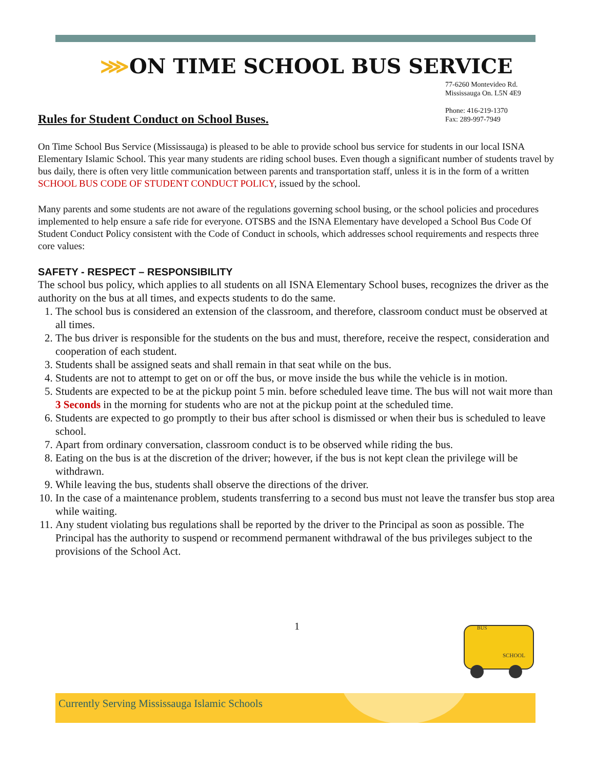⋙ON TIME SCHOOL BUS SERVICE
77-6260 Montevideo Rd.
Mississauga On. L5N 4E9
Phone: 416-219-1370
Fax: 289-997-7949
Rules for Student Conduct on School Buses.
On Time School Bus Service (Mississauga) is pleased to be able to provide school bus service for students in our local ISNA Elementary Islamic School. This year many students are riding school buses. Even though a significant number of students travel by bus daily, there is often very little communication between parents and transportation staff, unless it is in the form of a written SCHOOL BUS CODE OF STUDENT CONDUCT POLICY, issued by the school.
Many parents and some students are not aware of the regulations governing school busing, or the school policies and procedures implemented to help ensure a safe ride for everyone. OTSBS and the ISNA Elementary have developed a School Bus Code Of Student Conduct Policy consistent with the Code of Conduct in schools, which addresses school requirements and respects three core values:
SAFETY - RESPECT – RESPONSIBILITY
The school bus policy, which applies to all students on all ISNA Elementary School buses, recognizes the driver as the authority on the bus at all times, and expects students to do the same.
1. The school bus is considered an extension of the classroom, and therefore, classroom conduct must be observed at all times.
2. The bus driver is responsible for the students on the bus and must, therefore, receive the respect, consideration and cooperation of each student.
3. Students shall be assigned seats and shall remain in that seat while on the bus.
4. Students are not to attempt to get on or off the bus, or move inside the bus while the vehicle is in motion.
5. Students are expected to be at the pickup point 5 min. before scheduled leave time. The bus will not wait more than 3 Seconds in the morning for students who are not at the pickup point at the scheduled time.
6. Students are expected to go promptly to their bus after school is dismissed or when their bus is scheduled to leave school.
7. Apart from ordinary conversation, classroom conduct is to be observed while riding the bus.
8. Eating on the bus is at the discretion of the driver; however, if the bus is not kept clean the privilege will be withdrawn.
9. While leaving the bus, students shall observe the directions of the driver.
10. In the case of a maintenance problem, students transferring to a second bus must not leave the transfer bus stop area while waiting.
11. Any student violating bus regulations shall be reported by the driver to the Principal as soon as possible. The Principal has the authority to suspend or recommend permanent withdrawal of the bus privileges subject to the provisions of the School Act.
1
BUS
SCHOOL
Currently Serving Mississauga Islamic Schools